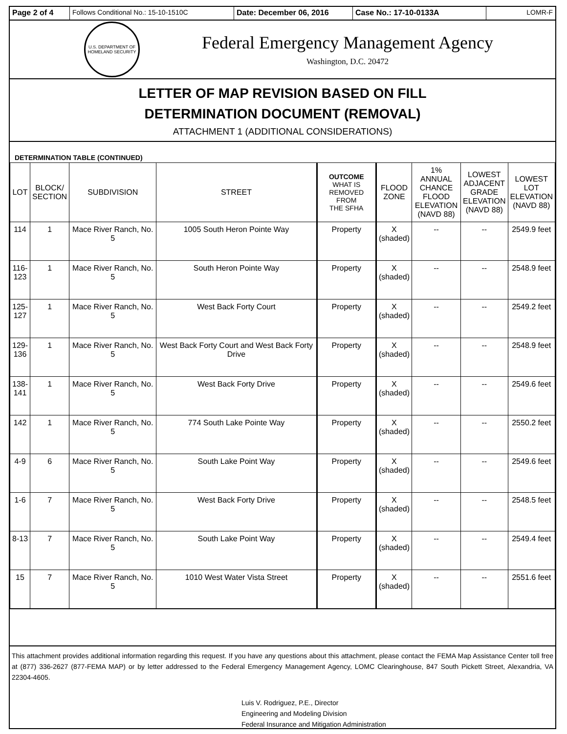Page 2 of 4 Follows Conditional No.: 15-10-1510C Date: December 06, 2016 Case No.: 17-10-0133A LOMR-F
U.S. DEPARTMENT OF HOMELAND SECURITY
Federal Emergency Management Agency
Washington, D.C. 20472
LETTER OF MAP REVISION BASED ON FILL
DETERMINATION DOCUMENT (REMOVAL)
ATTACHMENT 1 (ADDITIONAL CONSIDERATIONS)
DETERMINATION TABLE (CONTINUED)
| LOT | BLOCK/ SECTION | SUBDIVISION | STREET | OUTCOME WHAT IS REMOVED FROM THE SFHA | FLOOD ZONE | 1% ANNUAL CHANCE FLOOD ELEVATION (NAVD 88) | LOWEST ADJACENT GRADE ELEVATION (NAVD 88) | LOWEST LOT ELEVATION (NAVD 88) |
| --- | --- | --- | --- | --- | --- | --- | --- | --- |
| 114 | 1 | Mace River Ranch, No. 5 | 1005 South Heron Pointe Way | Property | X (shaded) | -- | -- | 2549.9 feet |
| 116- 123 | 1 | Mace River Ranch, No. 5 | South Heron Pointe Way | Property | X (shaded) | -- | -- | 2548.9 feet |
| 125- 127 | 1 | Mace River Ranch, No. 5 | West Back Forty Court | Property | X (shaded) | -- | -- | 2549.2 feet |
| 129- 136 | 1 | Mace River Ranch, No. 5 | West Back Forty Court and West Back Forty Drive | Property | X (shaded) | -- | -- | 2548.9 feet |
| 138- 141 | 1 | Mace River Ranch, No. 5 | West Back Forty Drive | Property | X (shaded) | -- | -- | 2549.6 feet |
| 142 | 1 | Mace River Ranch, No. 5 | 774 South Lake Pointe Way | Property | X (shaded) | -- | -- | 2550.2 feet |
| 4-9 | 6 | Mace River Ranch, No. 5 | South Lake Point Way | Property | X (shaded) | -- | -- | 2549.6 feet |
| 1-6 | 7 | Mace River Ranch, No. 5 | West Back Forty Drive | Property | X (shaded) | -- | -- | 2548.5 feet |
| 8-13 | 7 | Mace River Ranch, No. 5 | South Lake Point Way | Property | X (shaded) | -- | -- | 2549.4 feet |
| 15 | 7 | Mace River Ranch, No. 5 | 1010 West Water Vista Street | Property | X (shaded) | -- | -- | 2551.6 feet |
This attachment provides additional information regarding this request. If you have any questions about this attachment, please contact the FEMA Map Assistance Center toll free at (877) 336-2627 (877-FEMA MAP) or by letter addressed to the Federal Emergency Management Agency, LOMC Clearinghouse, 847 South Pickett Street, Alexandria, VA 22304-4605.
Luis V. Rodriguez, P.E., Director
Engineering and Modeling Division
Federal Insurance and Mitigation Administration